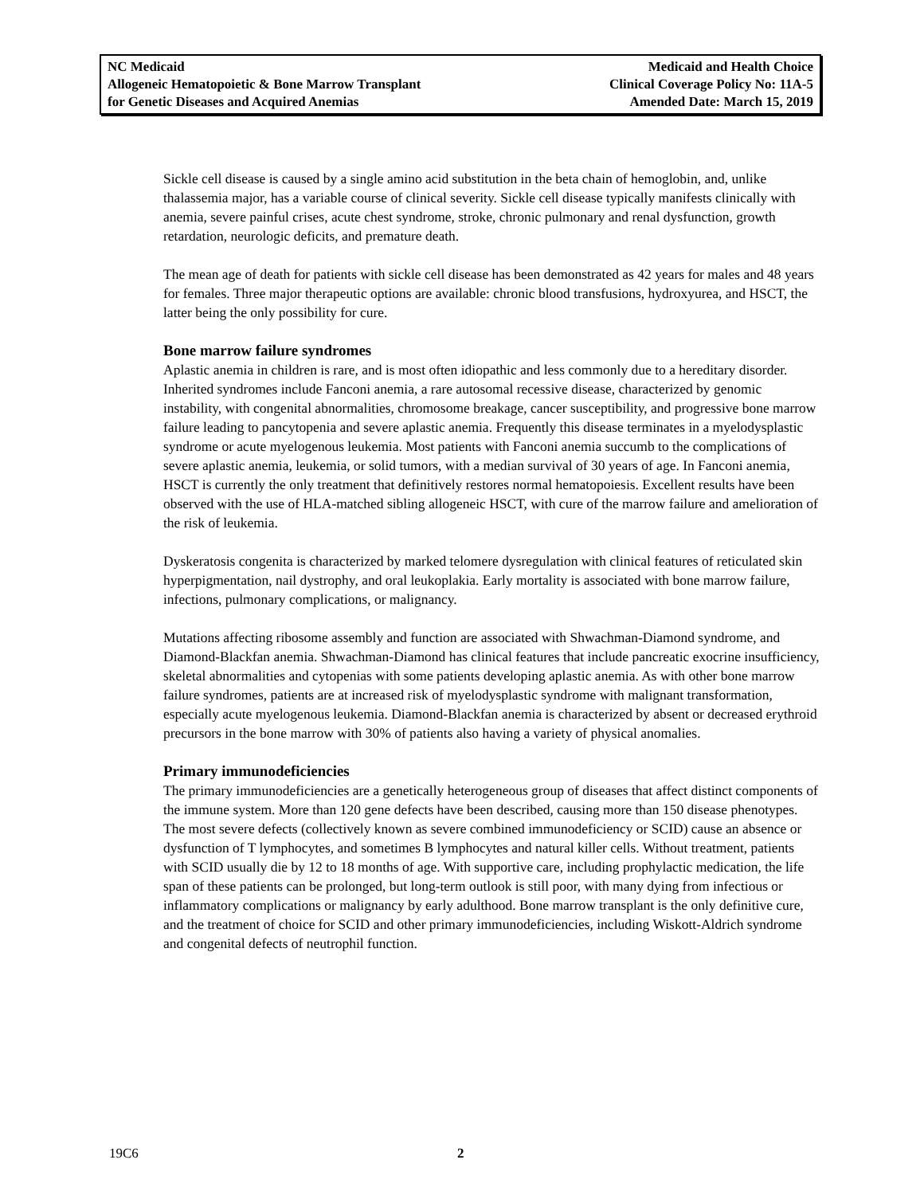NC Medicaid
Allogeneic Hematopoietic & Bone Marrow Transplant
for Genetic Diseases and Acquired Anemias
Medicaid and Health Choice
Clinical Coverage Policy No: 11A-5
Amended Date: March 15, 2019
Sickle cell disease is caused by a single amino acid substitution in the beta chain of hemoglobin, and, unlike thalassemia major, has a variable course of clinical severity. Sickle cell disease typically manifests clinically with anemia, severe painful crises, acute chest syndrome, stroke, chronic pulmonary and renal dysfunction, growth retardation, neurologic deficits, and premature death.
The mean age of death for patients with sickle cell disease has been demonstrated as 42 years for males and 48 years for females. Three major therapeutic options are available: chronic blood transfusions, hydroxyurea, and HSCT, the latter being the only possibility for cure.
Bone marrow failure syndromes
Aplastic anemia in children is rare, and is most often idiopathic and less commonly due to a hereditary disorder. Inherited syndromes include Fanconi anemia, a rare autosomal recessive disease, characterized by genomic instability, with congenital abnormalities, chromosome breakage, cancer susceptibility, and progressive bone marrow failure leading to pancytopenia and severe aplastic anemia. Frequently this disease terminates in a myelodysplastic syndrome or acute myelogenous leukemia. Most patients with Fanconi anemia succumb to the complications of severe aplastic anemia, leukemia, or solid tumors, with a median survival of 30 years of age. In Fanconi anemia, HSCT is currently the only treatment that definitively restores normal hematopoiesis. Excellent results have been observed with the use of HLA-matched sibling allogeneic HSCT, with cure of the marrow failure and amelioration of the risk of leukemia.
Dyskeratosis congenita is characterized by marked telomere dysregulation with clinical features of reticulated skin hyperpigmentation, nail dystrophy, and oral leukoplakia. Early mortality is associated with bone marrow failure, infections, pulmonary complications, or malignancy.
Mutations affecting ribosome assembly and function are associated with Shwachman-Diamond syndrome, and Diamond-Blackfan anemia. Shwachman-Diamond has clinical features that include pancreatic exocrine insufficiency, skeletal abnormalities and cytopenias with some patients developing aplastic anemia. As with other bone marrow failure syndromes, patients are at increased risk of myelodysplastic syndrome with malignant transformation, especially acute myelogenous leukemia. Diamond-Blackfan anemia is characterized by absent or decreased erythroid precursors in the bone marrow with 30% of patients also having a variety of physical anomalies.
Primary immunodeficiencies
The primary immunodeficiencies are a genetically heterogeneous group of diseases that affect distinct components of the immune system. More than 120 gene defects have been described, causing more than 150 disease phenotypes. The most severe defects (collectively known as severe combined immunodeficiency or SCID) cause an absence or dysfunction of T lymphocytes, and sometimes B lymphocytes and natural killer cells. Without treatment, patients with SCID usually die by 12 to 18 months of age. With supportive care, including prophylactic medication, the life span of these patients can be prolonged, but long-term outlook is still poor, with many dying from infectious or inflammatory complications or malignancy by early adulthood. Bone marrow transplant is the only definitive cure, and the treatment of choice for SCID and other primary immunodeficiencies, including Wiskott-Aldrich syndrome and congenital defects of neutrophil function.
19C6 2